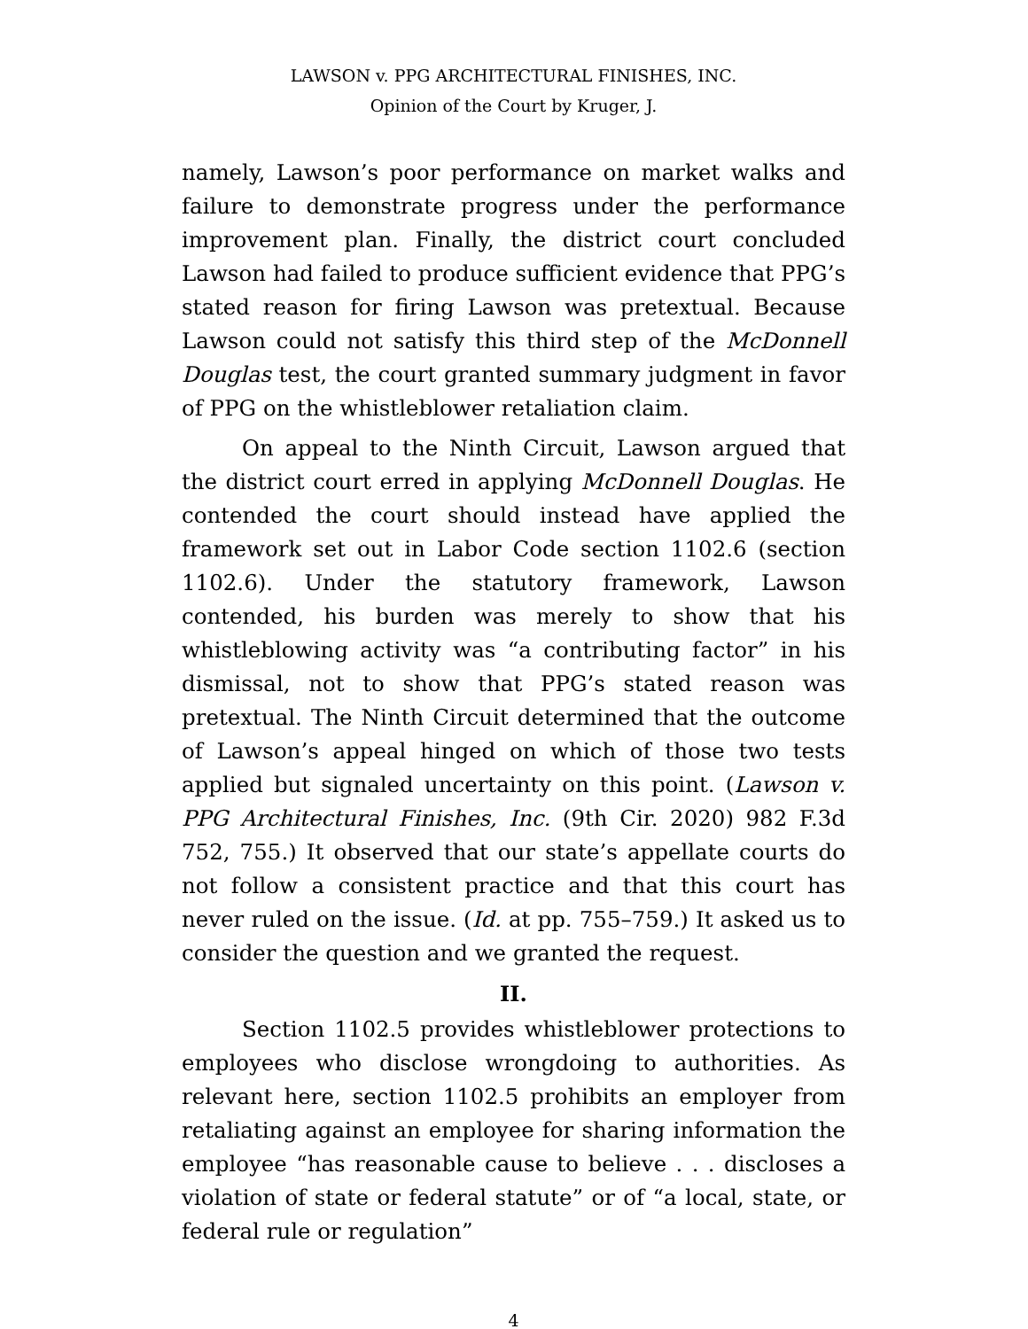LAWSON v. PPG ARCHITECTURAL FINISHES, INC.
Opinion of the Court by Kruger, J.
namely, Lawson’s poor performance on market walks and failure to demonstrate progress under the performance improvement plan. Finally, the district court concluded Lawson had failed to produce sufficient evidence that PPG’s stated reason for firing Lawson was pretextual. Because Lawson could not satisfy this third step of the McDonnell Douglas test, the court granted summary judgment in favor of PPG on the whistleblower retaliation claim.
On appeal to the Ninth Circuit, Lawson argued that the district court erred in applying McDonnell Douglas. He contended the court should instead have applied the framework set out in Labor Code section 1102.6 (section 1102.6). Under the statutory framework, Lawson contended, his burden was merely to show that his whistleblowing activity was “a contributing factor” in his dismissal, not to show that PPG’s stated reason was pretextual. The Ninth Circuit determined that the outcome of Lawson’s appeal hinged on which of those two tests applied but signaled uncertainty on this point. (Lawson v. PPG Architectural Finishes, Inc. (9th Cir. 2020) 982 F.3d 752, 755.) It observed that our state’s appellate courts do not follow a consistent practice and that this court has never ruled on the issue. (Id. at pp. 755–759.) It asked us to consider the question and we granted the request.
II.
Section 1102.5 provides whistleblower protections to employees who disclose wrongdoing to authorities. As relevant here, section 1102.5 prohibits an employer from retaliating against an employee for sharing information the employee “has reasonable cause to believe . . . discloses a violation of state or federal statute” or of “a local, state, or federal rule or regulation”
4